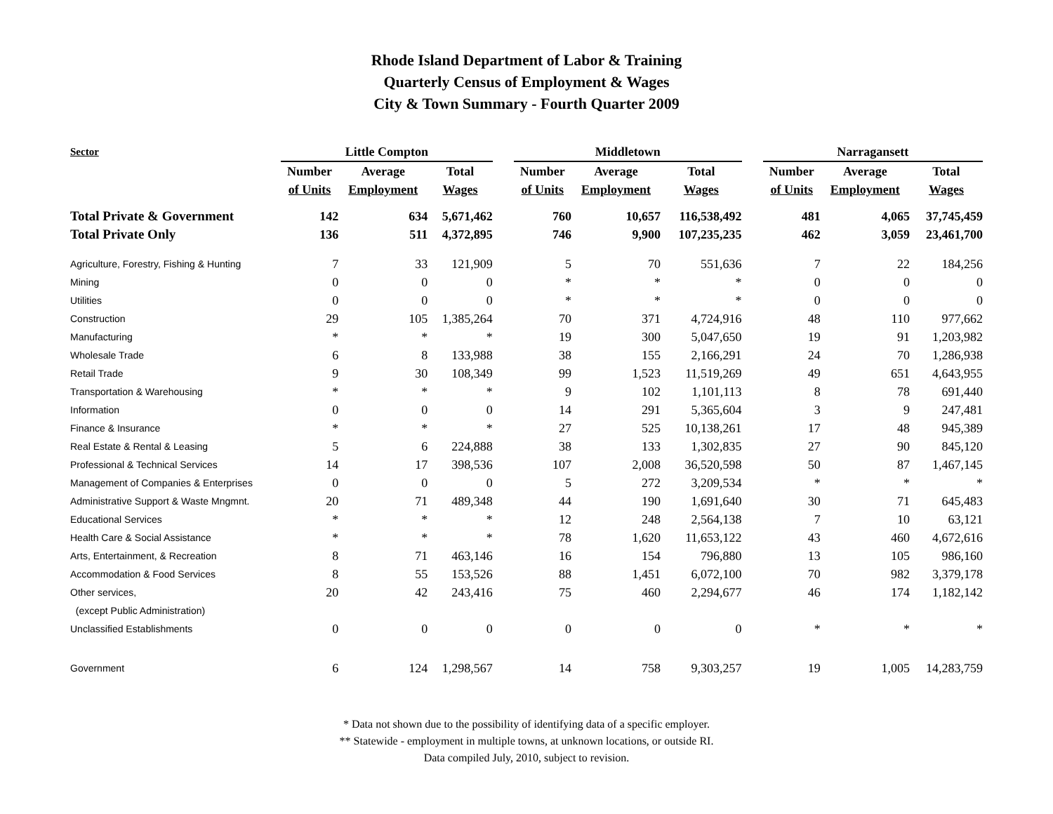Rhode Island Department of Labor & Training
Quarterly Census of Employment & Wages
City & Town Summary - Fourth Quarter 2009
| Sector | Little Compton | | | | Middletown | | | | Narragansett | | |
| --- | --- | --- | --- | --- | --- | --- | --- | --- | --- | --- | --- |
| | Number | Average | Total | | Number | Average | Total | | Number | Average | Total |
| | of Units | Employment | Wages | | of Units | Employment | Wages | | of Units | Employment | Wages |
| Total Private & Government | 142 | 634 | 5,671,462 | | 760 | 10,657 | 116,538,492 | | 481 | 4,065 | 37,745,459 |
| Total Private Only | 136 | 511 | 4,372,895 | | 746 | 9,900 | 107,235,235 | | 462 | 3,059 | 23,461,700 |
| Agriculture, Forestry, Fishing & Hunting | 7 | 33 | 121,909 | | 5 | 70 | 551,636 | | 7 | 22 | 184,256 |
| Mining | 0 | 0 | 0 | | * | * | * | | 0 | 0 | 0 |
| Utilities | 0 | 0 | 0 | | * | * | * | | 0 | 0 | 0 |
| Construction | 29 | 105 | 1,385,264 | | 70 | 371 | 4,724,916 | | 48 | 110 | 977,662 |
| Manufacturing | * | * | * | | 19 | 300 | 5,047,650 | | 19 | 91 | 1,203,982 |
| Wholesale Trade | 6 | 8 | 133,988 | | 38 | 155 | 2,166,291 | | 24 | 70 | 1,286,938 |
| Retail Trade | 9 | 30 | 108,349 | | 99 | 1,523 | 11,519,269 | | 49 | 651 | 4,643,955 |
| Transportation & Warehousing | * | * | * | | 9 | 102 | 1,101,113 | | 8 | 78 | 691,440 |
| Information | 0 | 0 | 0 | | 14 | 291 | 5,365,604 | | 3 | 9 | 247,481 |
| Finance & Insurance | * | * | * | | 27 | 525 | 10,138,261 | | 17 | 48 | 945,389 |
| Real Estate & Rental & Leasing | 5 | 6 | 224,888 | | 38 | 133 | 1,302,835 | | 27 | 90 | 845,120 |
| Professional & Technical Services | 14 | 17 | 398,536 | | 107 | 2,008 | 36,520,598 | | 50 | 87 | 1,467,145 |
| Management of Companies & Enterprises | 0 | 0 | 0 | | 5 | 272 | 3,209,534 | | * | * | * |
| Administrative Support & Waste Mngmnt. | 20 | 71 | 489,348 | | 44 | 190 | 1,691,640 | | 30 | 71 | 645,483 |
| Educational Services | * | * | * | | 12 | 248 | 2,564,138 | | 7 | 10 | 63,121 |
| Health Care & Social Assistance | * | * | * | | 78 | 1,620 | 11,653,122 | | 43 | 460 | 4,672,616 |
| Arts, Entertainment, & Recreation | 8 | 71 | 463,146 | | 16 | 154 | 796,880 | | 13 | 105 | 986,160 |
| Accommodation & Food Services | 8 | 55 | 153,526 | | 88 | 1,451 | 6,072,100 | | 70 | 982 | 3,379,178 |
| Other services, | 20 | 42 | 243,416 | | 75 | 460 | 2,294,677 | | 46 | 174 | 1,182,142 |
| (except Public Administration) | | | | | | | | | | | |
| Unclassified Establishments | 0 | 0 | 0 | | 0 | 0 | 0 | | * | * | * |
| Government | 6 | 124 | 1,298,567 | | 14 | 758 | 9,303,257 | | 19 | 1,005 | 14,283,759 |
* Data not shown due to the possibility of identifying data of a specific employer.
** Statewide - employment in multiple towns, at unknown locations, or outside RI.
Data compiled July, 2010, subject to revision.